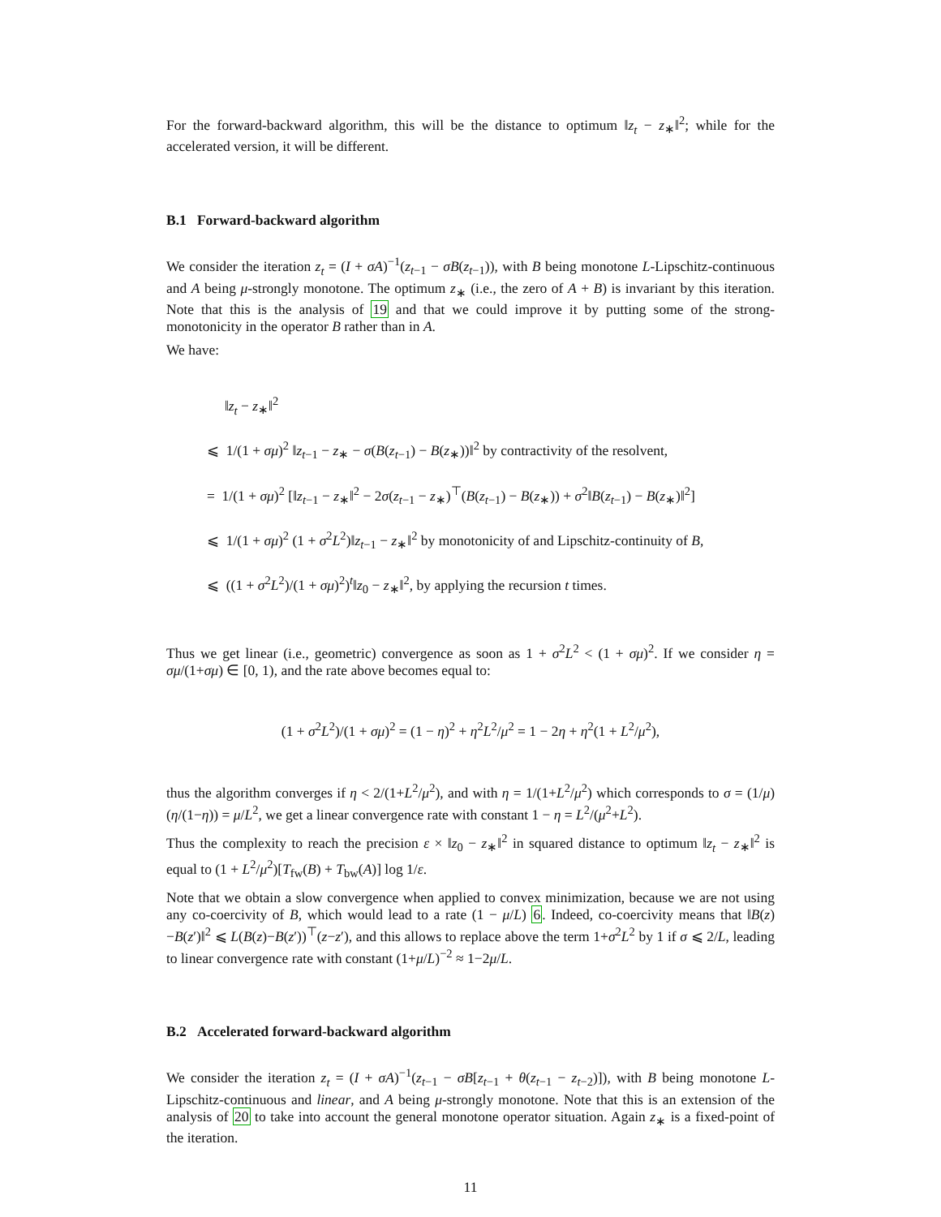For the forward-backward algorithm, this will be the distance to optimum ‖z<sub>t</sub> − z<sub>∗</sub>‖<sup>2</sup>; while for the accelerated version, it will be different.
B.1 Forward-backward algorithm
We consider the iteration z<sub>t</sub> = (I + σA)<sup>−1</sup>(z<sub>t−1</sub> − σB(z<sub>t−1</sub>)), with B being monotone L-Lipschitz-continuous and A being μ-strongly monotone. The optimum z<sub>∗</sub> (i.e., the zero of A + B) is invariant by this iteration. Note that this is the analysis of 19 and that we could improve it by putting some of the strong-monotonicity in the operator B rather than in A.
We have:
‖z<sub>t</sub> − z<sub>∗</sub>‖<sup>2</sup>
⩽ 1/(1 + σμ)<sup>2</sup> ‖z<sub>t−1</sub> − z<sub>∗</sub> − σ(B(z<sub>t−1</sub>) − B(z<sub>∗</sub>))‖<sup>2</sup> by contractivity of the resolvent,
= 1/(1 + σμ)<sup>2</sup> [‖z<sub>t−1</sub> − z<sub>∗</sub>‖<sup>2</sup> − 2σ(z<sub>t−1</sub> − z<sub>∗</sub>)<sup>⊤</sup>(B(z<sub>t−1</sub>) − B(z<sub>∗</sub>)) + σ<sup>2</sup>‖B(z<sub>t−1</sub>) − B(z<sub>∗</sub>)‖<sup>2</sup>]
⩽ 1/(1 + σμ)<sup>2</sup> (1 + σ<sup>2</sup>L<sup>2</sup>)‖z<sub>t−1</sub> − z<sub>∗</sub>‖<sup>2</sup> by monotonicity of and Lipschitz-continuity of B,
⩽ ((1 + σ<sup>2</sup>L<sup>2</sup>)/(1 + σμ)<sup>2</sup>)<sup>t</sup>‖z<sub>0</sub> − z<sub>∗</sub>‖<sup>2</sup>, by applying the recursion t times.
Thus we get linear (i.e., geometric) convergence as soon as 1 + σ<sup>2</sup>L<sup>2</sup> < (1 + σμ)<sup>2</sup>. If we consider η = σμ/(1+σμ) ∈ [0, 1), and the rate above becomes equal to:
(1 + σ<sup>2</sup>L<sup>2</sup>)/(1 + σμ)<sup>2</sup> = (1 − η)<sup>2</sup> + η<sup>2</sup>L<sup>2</sup>/μ<sup>2</sup> = 1 − 2η + η<sup>2</sup>(1 + L<sup>2</sup>/μ<sup>2</sup>),
thus the algorithm converges if η < 2/(1+L<sup>2</sup>/μ<sup>2</sup>), and with η = 1/(1+L<sup>2</sup>/μ<sup>2</sup>) which corresponds to σ = (1/μ)(η/(1−η)) = μ/L<sup>2</sup>, we get a linear convergence rate with constant 1 − η = L<sup>2</sup>/(μ<sup>2</sup>+L<sup>2</sup>).
Thus the complexity to reach the precision ε × ‖z<sub>0</sub> − z<sub>∗</sub>‖<sup>2</sup> in squared distance to optimum ‖z<sub>t</sub> − z<sub>∗</sub>‖<sup>2</sup> is equal to (1 + L<sup>2</sup>/μ<sup>2</sup>)[T<sub>fw</sub>(B) + T<sub>bw</sub>(A)] log 1/ε.
Note that we obtain a slow convergence when applied to convex minimization, because we are not using any co-coercivity of B, which would lead to a rate (1 − μ/L) 6. Indeed, co-coercivity means that ‖B(z)−B(z′)‖<sup>2</sup> ⩽ L(B(z)−B(z′))<sup>⊤</sup>(z−z′), and this allows to replace above the term 1+σ<sup>2</sup>L<sup>2</sup> by 1 if σ ⩽ 2/L, leading to linear convergence rate with constant (1+μ/L)<sup>−2</sup> ≈ 1−2μ/L.
B.2 Accelerated forward-backward algorithm
We consider the iteration z<sub>t</sub> = (I + σA)<sup>−1</sup>(z<sub>t−1</sub> − σB[z<sub>t−1</sub> + θ(z<sub>t−1</sub> − z<sub>t−2</sub>)]), with B being monotone L-Lipschitz-continuous and linear, and A being μ-strongly monotone. Note that this is an extension of the analysis of 20 to take into account the general monotone operator situation. Again z<sub>∗</sub> is a fixed-point of the iteration.
11